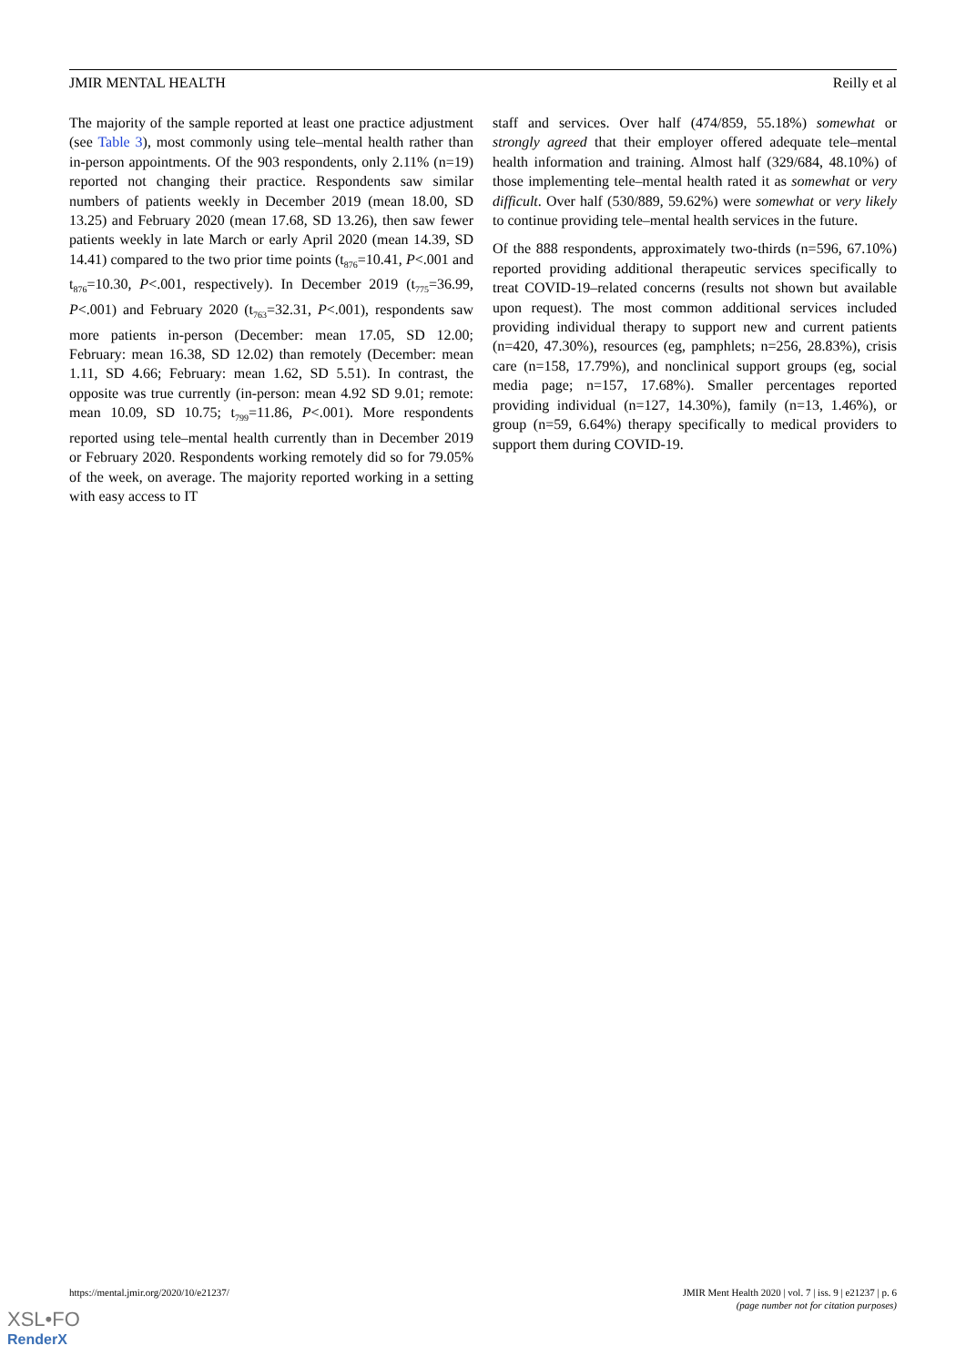JMIR MENTAL HEALTH Reilly et al
The majority of the sample reported at least one practice adjustment (see Table 3), most commonly using tele–mental health rather than in-person appointments. Of the 903 respondents, only 2.11% (n=19) reported not changing their practice. Respondents saw similar numbers of patients weekly in December 2019 (mean 18.00, SD 13.25) and February 2020 (mean 17.68, SD 13.26), then saw fewer patients weekly in late March or early April 2020 (mean 14.39, SD 14.41) compared to the two prior time points (t<sub>876</sub>=10.41, P<.001 and t<sub>876</sub>=10.30, P<.001, respectively). In December 2019 (t<sub>775</sub>=36.99, P<.001) and February 2020 (t<sub>763</sub>=32.31, P<.001), respondents saw more patients in-person (December: mean 17.05, SD 12.00; February: mean 16.38, SD 12.02) than remotely (December: mean 1.11, SD 4.66; February: mean 1.62, SD 5.51). In contrast, the opposite was true currently (in-person: mean 4.92 SD 9.01; remote: mean 10.09, SD 10.75; t<sub>799</sub>=11.86, P<.001). More respondents reported using tele–mental health currently than in December 2019 or February 2020. Respondents working remotely did so for 79.05% of the week, on average. The majority reported working in a setting with easy access to IT
staff and services. Over half (474/859, 55.18%) somewhat or strongly agreed that their employer offered adequate tele–mental health information and training. Almost half (329/684, 48.10%) of those implementing tele–mental health rated it as somewhat or very difficult. Over half (530/889, 59.62%) were somewhat or very likely to continue providing tele–mental health services in the future.
Of the 888 respondents, approximately two-thirds (n=596, 67.10%) reported providing additional therapeutic services specifically to treat COVID-19–related concerns (results not shown but available upon request). The most common additional services included providing individual therapy to support new and current patients (n=420, 47.30%), resources (eg, pamphlets; n=256, 28.83%), crisis care (n=158, 17.79%), and nonclinical support groups (eg, social media page; n=157, 17.68%). Smaller percentages reported providing individual (n=127, 14.30%), family (n=13, 1.46%), or group (n=59, 6.64%) therapy specifically to medical providers to support them during COVID-19.
https://mental.jmir.org/2020/10/e21237/ JMIR Ment Health 2020 | vol. 7 | iss. 9 | e21237 | p. 6
(page number not for citation purposes)
XSL•FO
RenderX